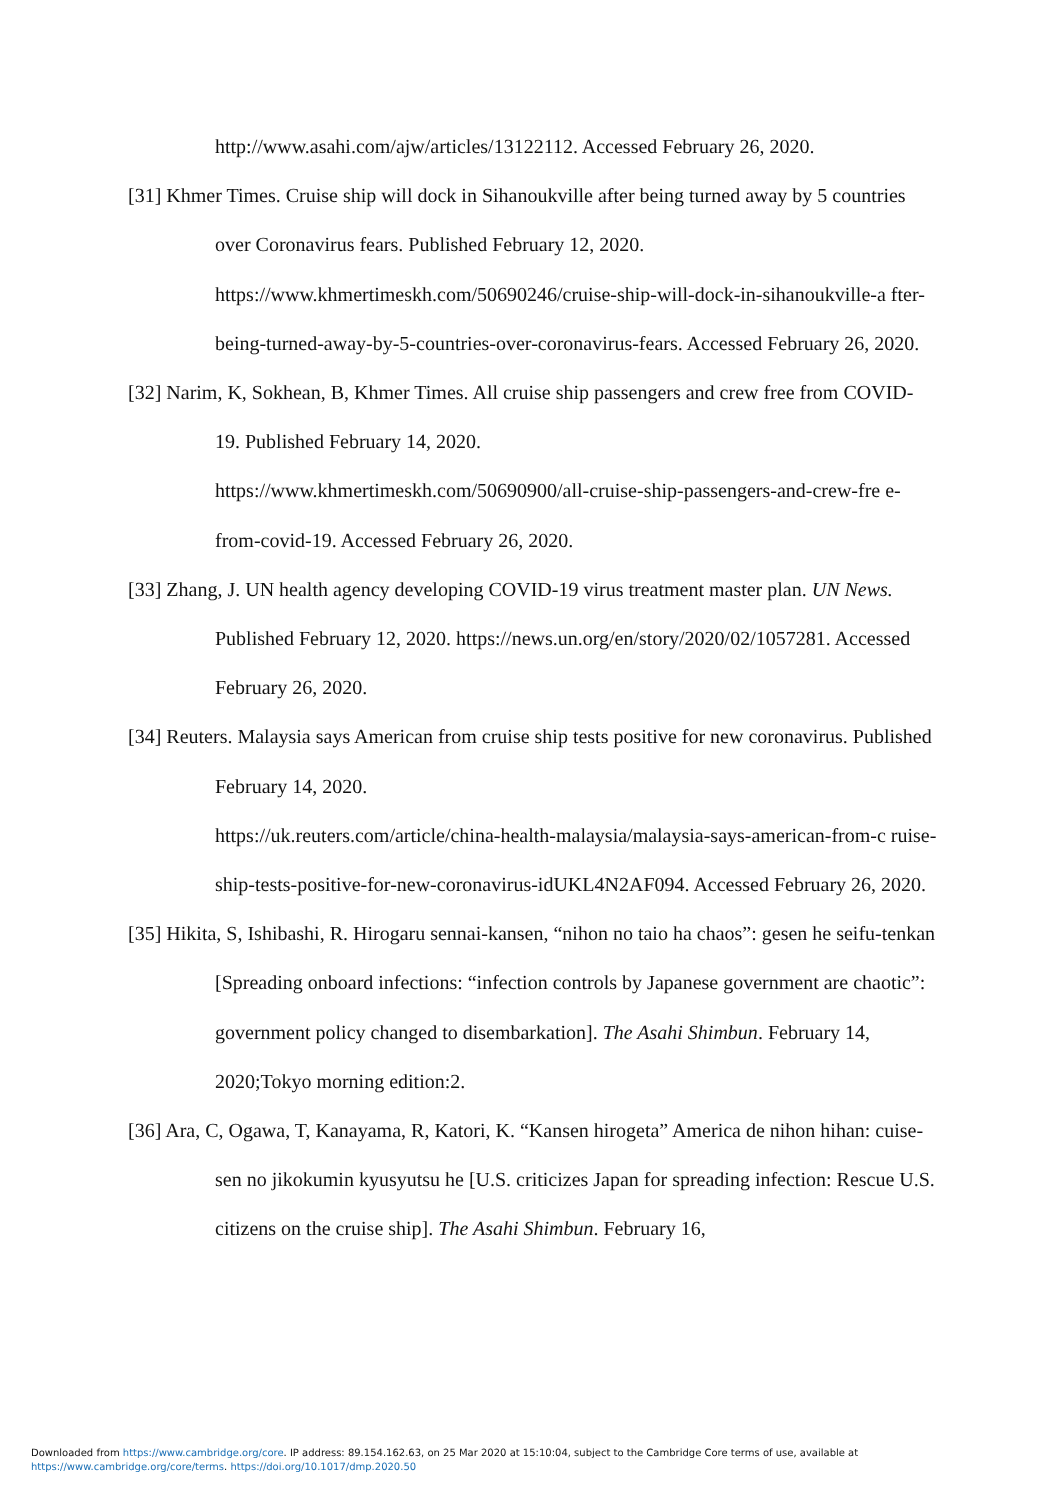http://www.asahi.com/ajw/articles/13122112. Accessed February 26, 2020.
[31] Khmer Times. Cruise ship will dock in Sihanoukville after being turned away by 5 countries over Coronavirus fears. Published February 12, 2020. https://www.khmertimeskh.com/50690246/cruise-ship-will-dock-in-sihanoukville-a fter-being-turned-away-by-5-countries-over-coronavirus-fears. Accessed February 26, 2020.
[32] Narim, K, Sokhean, B, Khmer Times. All cruise ship passengers and crew free from COVID-19. Published February 14, 2020.
https://www.khmertimeskh.com/50690900/all-cruise-ship-passengers-and-crew-fre e-from-covid-19. Accessed February 26, 2020.
[33] Zhang, J. UN health agency developing COVID-19 virus treatment master plan. UN News. Published February 12, 2020. https://news.un.org/en/story/2020/02/1057281. Accessed February 26, 2020.
[34] Reuters. Malaysia says American from cruise ship tests positive for new coronavirus. Published February 14, 2020.
https://uk.reuters.com/article/china-health-malaysia/malaysia-says-american-from-c ruise-ship-tests-positive-for-new-coronavirus-idUKL4N2AF094. Accessed February 26, 2020.
[35] Hikita, S, Ishibashi, R. Hirogaru sennai-kansen, “nihon no taio ha chaos”: gesen he seifu-tenkan [Spreading onboard infections: “infection controls by Japanese government are chaotic”: government policy changed to disembarkation]. The Asahi Shimbun. February 14, 2020;Tokyo morning edition:2.
[36] Ara, C, Ogawa, T, Kanayama, R, Katori, K. “Kansen hirogeta” America de nihon hihan: cuise-sen no jikokumin kyusyutsu he [U.S. criticizes Japan for spreading infection: Rescue U.S. citizens on the cruise ship]. The Asahi Shimbun. February 16,
Downloaded from https://www.cambridge.org/core. IP address: 89.154.162.63, on 25 Mar 2020 at 15:10:04, subject to the Cambridge Core terms of use, available at
https://www.cambridge.org/core/terms. https://doi.org/10.1017/dmp.2020.50